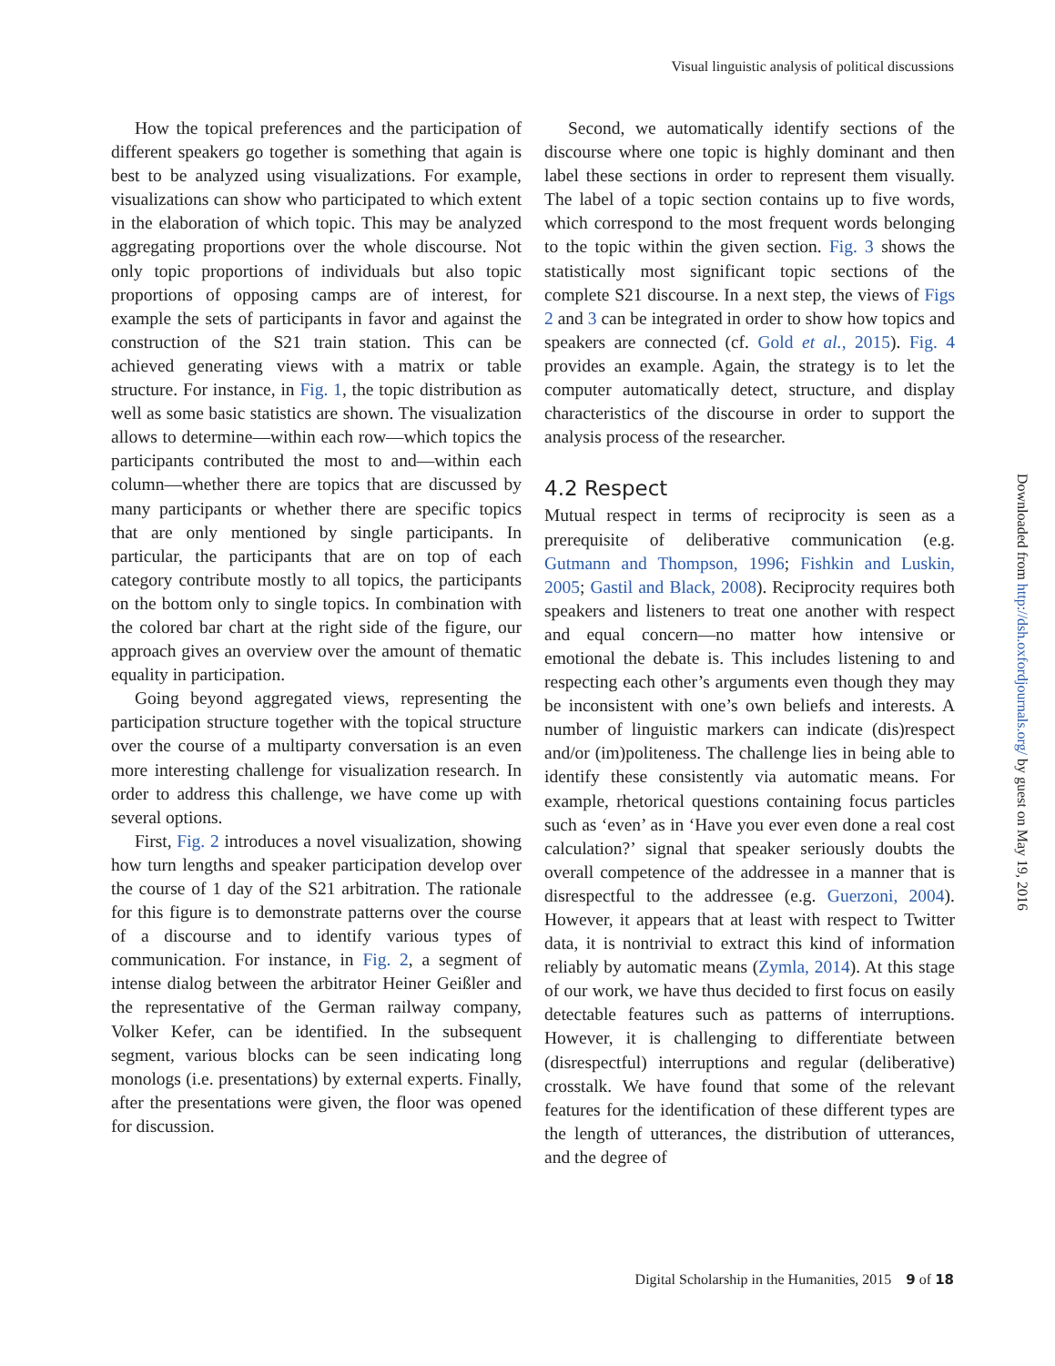Visual linguistic analysis of political discussions
How the topical preferences and the participation of different speakers go together is something that again is best to be analyzed using visualizations. For example, visualizations can show who participated to which extent in the elaboration of which topic. This may be analyzed aggregating proportions over the whole discourse. Not only topic proportions of individuals but also topic proportions of opposing camps are of interest, for example the sets of participants in favor and against the construction of the S21 train station. This can be achieved generating views with a matrix or table structure. For instance, in Fig. 1, the topic distribution as well as some basic statistics are shown. The visualization allows to determine—within each row—which topics the participants contributed the most to and—within each column—whether there are topics that are discussed by many participants or whether there are specific topics that are only mentioned by single participants. In particular, the participants that are on top of each category contribute mostly to all topics, the participants on the bottom only to single topics. In combination with the colored bar chart at the right side of the figure, our approach gives an overview over the amount of thematic equality in participation.
Going beyond aggregated views, representing the participation structure together with the topical structure over the course of a multiparty conversation is an even more interesting challenge for visualization research. In order to address this challenge, we have come up with several options.
First, Fig. 2 introduces a novel visualization, showing how turn lengths and speaker participation develop over the course of 1 day of the S21 arbitration. The rationale for this figure is to demonstrate patterns over the course of a discourse and to identify various types of communication. For instance, in Fig. 2, a segment of intense dialog between the arbitrator Heiner Geißler and the representative of the German railway company, Volker Kefer, can be identified. In the subsequent segment, various blocks can be seen indicating long monologs (i.e. presentations) by external experts. Finally, after the presentations were given, the floor was opened for discussion.
Second, we automatically identify sections of the discourse where one topic is highly dominant and then label these sections in order to represent them visually. The label of a topic section contains up to five words, which correspond to the most frequent words belonging to the topic within the given section. Fig. 3 shows the statistically most significant topic sections of the complete S21 discourse. In a next step, the views of Figs 2 and 3 can be integrated in order to show how topics and speakers are connected (cf. Gold et al., 2015). Fig. 4 provides an example. Again, the strategy is to let the computer automatically detect, structure, and display characteristics of the discourse in order to support the analysis process of the researcher.
4.2 Respect
Mutual respect in terms of reciprocity is seen as a prerequisite of deliberative communication (e.g. Gutmann and Thompson, 1996; Fishkin and Luskin, 2005; Gastil and Black, 2008). Reciprocity requires both speakers and listeners to treat one another with respect and equal concern—no matter how intensive or emotional the debate is. This includes listening to and respecting each other’s arguments even though they may be inconsistent with one’s own beliefs and interests. A number of linguistic markers can indicate (dis)respect and/or (im)politeness. The challenge lies in being able to identify these consistently via automatic means. For example, rhetorical questions containing focus particles such as ‘even’ as in ‘Have you ever even done a real cost calculation?’ signal that speaker seriously doubts the overall competence of the addressee in a manner that is disrespectful to the addressee (e.g. Guerzoni, 2004). However, it appears that at least with respect to Twitter data, it is nontrivial to extract this kind of information reliably by automatic means (Zymla, 2014). At this stage of our work, we have thus decided to first focus on easily detectable features such as patterns of interruptions. However, it is challenging to differentiate between (disrespectful) interruptions and regular (deliberative) crosstalk. We have found that some of the relevant features for the identification of these different types are the length of utterances, the distribution of utterances, and the degree of
Downloaded from http://dsh.oxfordjournals.org/ by guest on May 19, 2016
Digital Scholarship in the Humanities, 2015 9 of 18